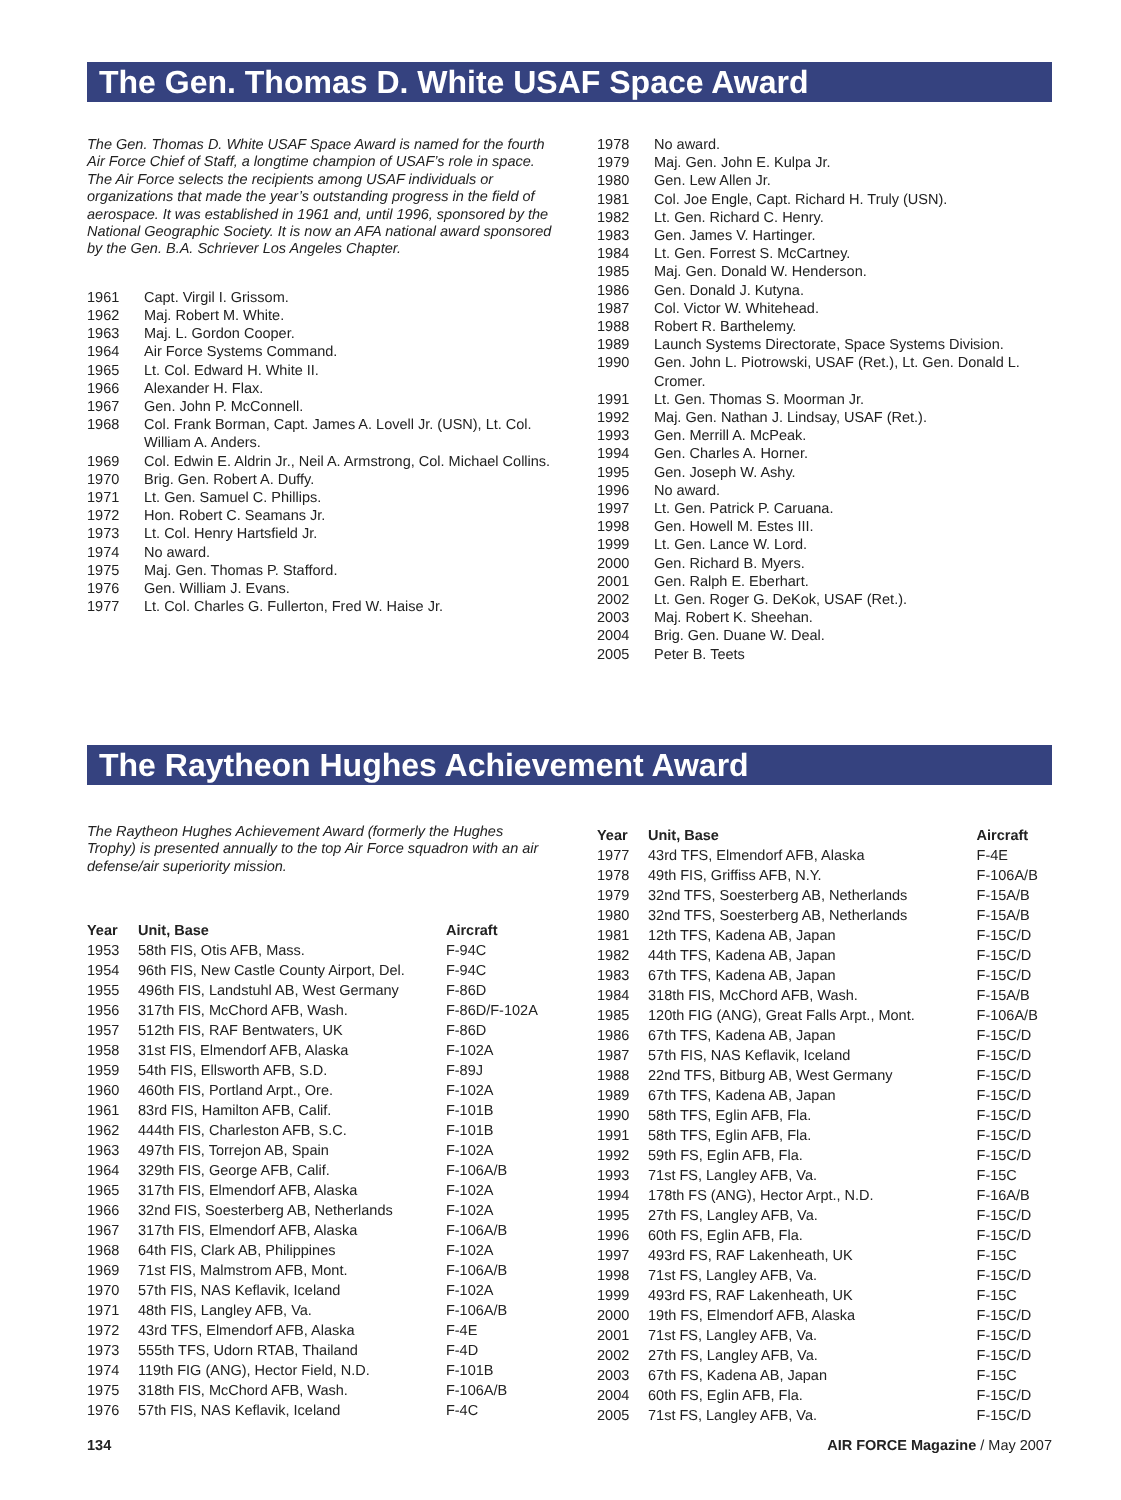The Gen. Thomas D. White USAF Space Award
The Gen. Thomas D. White USAF Space Award is named for the fourth Air Force Chief of Staff, a longtime champion of USAF’s role in space. The Air Force selects the recipients among USAF individuals or organizations that made the year’s outstanding progress in the field of aerospace. It was established in 1961 and, until 1996, sponsored by the National Geographic Society. It is now an AFA national award sponsored by the Gen. B.A. Schriever Los Angeles Chapter.
| 1961 | Capt. Virgil I. Grissom. |
| 1962 | Maj. Robert M. White. |
| 1963 | Maj. L. Gordon Cooper. |
| 1964 | Air Force Systems Command. |
| 1965 | Lt. Col. Edward H. White II. |
| 1966 | Alexander H. Flax. |
| 1967 | Gen. John P. McConnell. |
| 1968 | Col. Frank Borman, Capt. James A. Lovell Jr. (USN), Lt. Col. William A. Anders. |
| 1969 | Col. Edwin E. Aldrin Jr., Neil A. Armstrong, Col. Michael Collins. |
| 1970 | Brig. Gen. Robert A. Duffy. |
| 1971 | Lt. Gen. Samuel C. Phillips. |
| 1972 | Hon. Robert C. Seamans Jr. |
| 1973 | Lt. Col. Henry Hartsfield Jr. |
| 1974 | No award. |
| 1975 | Maj. Gen. Thomas P. Stafford. |
| 1976 | Gen. William J. Evans. |
| 1977 | Lt. Col. Charles G. Fullerton, Fred W. Haise Jr. |
| 1978 | No award. |
| 1979 | Maj. Gen. John E. Kulpa Jr. |
| 1980 | Gen. Lew Allen Jr. |
| 1981 | Col. Joe Engle, Capt. Richard H. Truly (USN). |
| 1982 | Lt. Gen. Richard C. Henry. |
| 1983 | Gen. James V. Hartinger. |
| 1984 | Lt. Gen. Forrest S. McCartney. |
| 1985 | Maj. Gen. Donald W. Henderson. |
| 1986 | Gen. Donald J. Kutyna. |
| 1987 | Col. Victor W. Whitehead. |
| 1988 | Robert R. Barthelemy. |
| 1989 | Launch Systems Directorate, Space Systems Division. |
| 1990 | Gen. John L. Piotrowski, USAF (Ret.), Lt. Gen. Donald L. Cromer. |
| 1991 | Lt. Gen. Thomas S. Moorman Jr. |
| 1992 | Maj. Gen. Nathan J. Lindsay, USAF (Ret.). |
| 1993 | Gen. Merrill A. McPeak. |
| 1994 | Gen. Charles A. Horner. |
| 1995 | Gen. Joseph W. Ashy. |
| 1996 | No award. |
| 1997 | Lt. Gen. Patrick P. Caruana. |
| 1998 | Gen. Howell M. Estes III. |
| 1999 | Lt. Gen. Lance W. Lord. |
| 2000 | Gen. Richard B. Myers. |
| 2001 | Gen. Ralph E. Eberhart. |
| 2002 | Lt. Gen. Roger G. DeKok, USAF (Ret.). |
| 2003 | Maj. Robert K. Sheehan. |
| 2004 | Brig. Gen. Duane W. Deal. |
| 2005 | Peter B. Teets |
The Raytheon Hughes Achievement Award
The Raytheon Hughes Achievement Award (formerly the Hughes Trophy) is presented annually to the top Air Force squadron with an air defense/air superiority mission.
| Year | Unit, Base | Aircraft |
| --- | --- | --- |
| 1953 | 58th FIS, Otis AFB, Mass. | F-94C |
| 1954 | 96th FIS, New Castle County Airport, Del. | F-94C |
| 1955 | 496th FIS, Landstuhl AB, West Germany | F-86D |
| 1956 | 317th FIS, McChord AFB, Wash. | F-86D/F-102A |
| 1957 | 512th FIS, RAF Bentwaters, UK | F-86D |
| 1958 | 31st FIS, Elmendorf AFB, Alaska | F-102A |
| 1959 | 54th FIS, Ellsworth AFB, S.D. | F-89J |
| 1960 | 460th FIS, Portland Arpt., Ore. | F-102A |
| 1961 | 83rd FIS, Hamilton AFB, Calif. | F-101B |
| 1962 | 444th FIS, Charleston AFB, S.C. | F-101B |
| 1963 | 497th FIS, Torrejon AB, Spain | F-102A |
| 1964 | 329th FIS, George AFB, Calif. | F-106A/B |
| 1965 | 317th FIS, Elmendorf AFB, Alaska | F-102A |
| 1966 | 32nd FIS, Soesterberg AB, Netherlands | F-102A |
| 1967 | 317th FIS, Elmendorf AFB, Alaska | F-106A/B |
| 1968 | 64th FIS, Clark AB, Philippines | F-102A |
| 1969 | 71st FIS, Malmstrom AFB, Mont. | F-106A/B |
| 1970 | 57th FIS, NAS Keflavik, Iceland | F-102A |
| 1971 | 48th FIS, Langley AFB, Va. | F-106A/B |
| 1972 | 43rd TFS, Elmendorf AFB, Alaska | F-4E |
| 1973 | 555th TFS, Udorn RTAB, Thailand | F-4D |
| 1974 | 119th FIG (ANG), Hector Field, N.D. | F-101B |
| 1975 | 318th FIS, McChord AFB, Wash. | F-106A/B |
| 1976 | 57th FIS, NAS Keflavik, Iceland | F-4C |
| Year | Unit, Base | Aircraft |
| --- | --- | --- |
| 1977 | 43rd TFS, Elmendorf AFB, Alaska | F-4E |
| 1978 | 49th FIS, Griffiss AFB, N.Y. | F-106A/B |
| 1979 | 32nd TFS, Soesterberg AB, Netherlands | F-15A/B |
| 1980 | 32nd TFS, Soesterberg AB, Netherlands | F-15A/B |
| 1981 | 12th TFS, Kadena AB, Japan | F-15C/D |
| 1982 | 44th TFS, Kadena AB, Japan | F-15C/D |
| 1983 | 67th TFS, Kadena AB, Japan | F-15C/D |
| 1984 | 318th FIS, McChord AFB, Wash. | F-15A/B |
| 1985 | 120th FIG (ANG), Great Falls Arpt., Mont. | F-106A/B |
| 1986 | 67th TFS, Kadena AB, Japan | F-15C/D |
| 1987 | 57th FIS, NAS Keflavik, Iceland | F-15C/D |
| 1988 | 22nd TFS, Bitburg AB, West Germany | F-15C/D |
| 1989 | 67th TFS, Kadena AB, Japan | F-15C/D |
| 1990 | 58th TFS, Eglin AFB, Fla. | F-15C/D |
| 1991 | 58th TFS, Eglin AFB, Fla. | F-15C/D |
| 1992 | 59th FS, Eglin AFB, Fla. | F-15C/D |
| 1993 | 71st FS, Langley AFB, Va. | F-15C |
| 1994 | 178th FS (ANG), Hector Arpt., N.D. | F-16A/B |
| 1995 | 27th FS, Langley AFB, Va. | F-15C/D |
| 1996 | 60th FS, Eglin AFB, Fla. | F-15C/D |
| 1997 | 493rd FS, RAF Lakenheath, UK | F-15C |
| 1998 | 71st FS, Langley AFB, Va. | F-15C/D |
| 1999 | 493rd FS, RAF Lakenheath, UK | F-15C |
| 2000 | 19th FS, Elmendorf AFB, Alaska | F-15C/D |
| 2001 | 71st FS, Langley AFB, Va. | F-15C/D |
| 2002 | 27th FS, Langley AFB, Va. | F-15C/D |
| 2003 | 67th FS, Kadena AB, Japan | F-15C |
| 2004 | 60th FS, Eglin AFB, Fla. | F-15C/D |
| 2005 | 71st FS, Langley AFB, Va. | F-15C/D |
134 AIR FORCE Magazine / May 2007